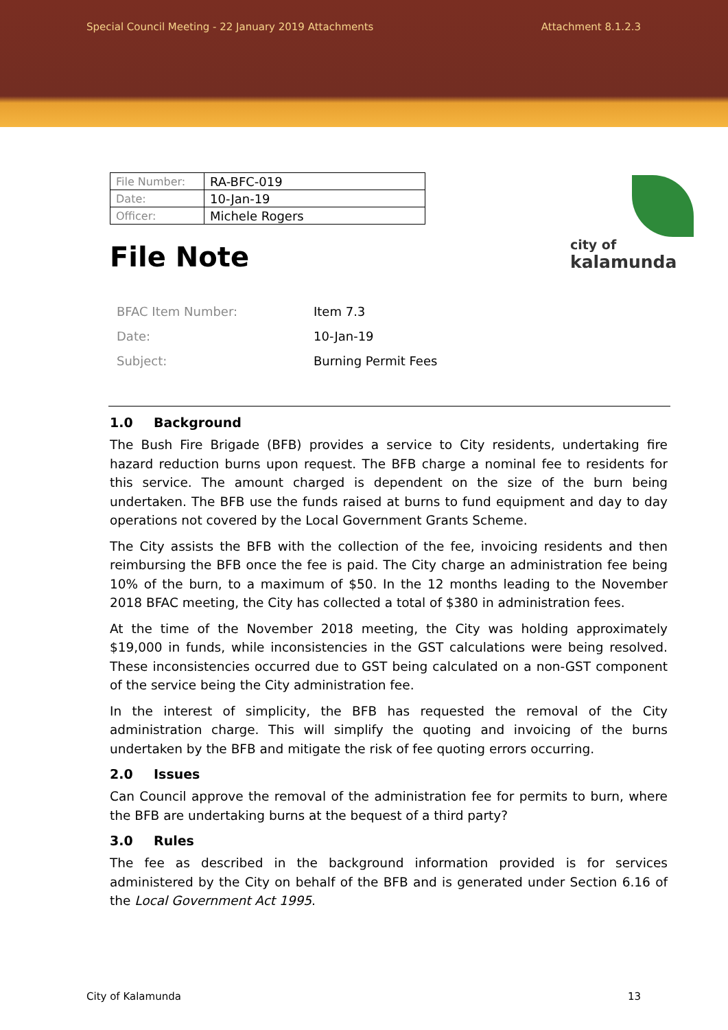Special Council Meeting - 22 January 2019 Attachments Attachment 8.1.2.3
city of
kalamunda
| File Number: | RA-BFC-019 |
| Date: | 10-Jan-19 |
| Officer: | Michele Rogers |
File Note
| BFAC Item Number: | Item 7.3 |
| Date: | 10-Jan-19 |
| Subject: | Burning Permit Fees |
1.0 Background
The Bush Fire Brigade (BFB) provides a service to City residents, undertaking fire hazard reduction burns upon request. The BFB charge a nominal fee to residents for this service. The amount charged is dependent on the size of the burn being undertaken. The BFB use the funds raised at burns to fund equipment and day to day operations not covered by the Local Government Grants Scheme.
The City assists the BFB with the collection of the fee, invoicing residents and then reimbursing the BFB once the fee is paid. The City charge an administration fee being 10% of the burn, to a maximum of $50. In the 12 months leading to the November 2018 BFAC meeting, the City has collected a total of $380 in administration fees.
At the time of the November 2018 meeting, the City was holding approximately $19,000 in funds, while inconsistencies in the GST calculations were being resolved. These inconsistencies occurred due to GST being calculated on a non-GST component of the service being the City administration fee.
In the interest of simplicity, the BFB has requested the removal of the City administration charge. This will simplify the quoting and invoicing of the burns undertaken by the BFB and mitigate the risk of fee quoting errors occurring.
2.0 Issues
Can Council approve the removal of the administration fee for permits to burn, where the BFB are undertaking burns at the bequest of a third party?
3.0 Rules
The fee as described in the background information provided is for services administered by the City on behalf of the BFB and is generated under Section 6.16 of the Local Government Act 1995.
City of Kalamunda 13